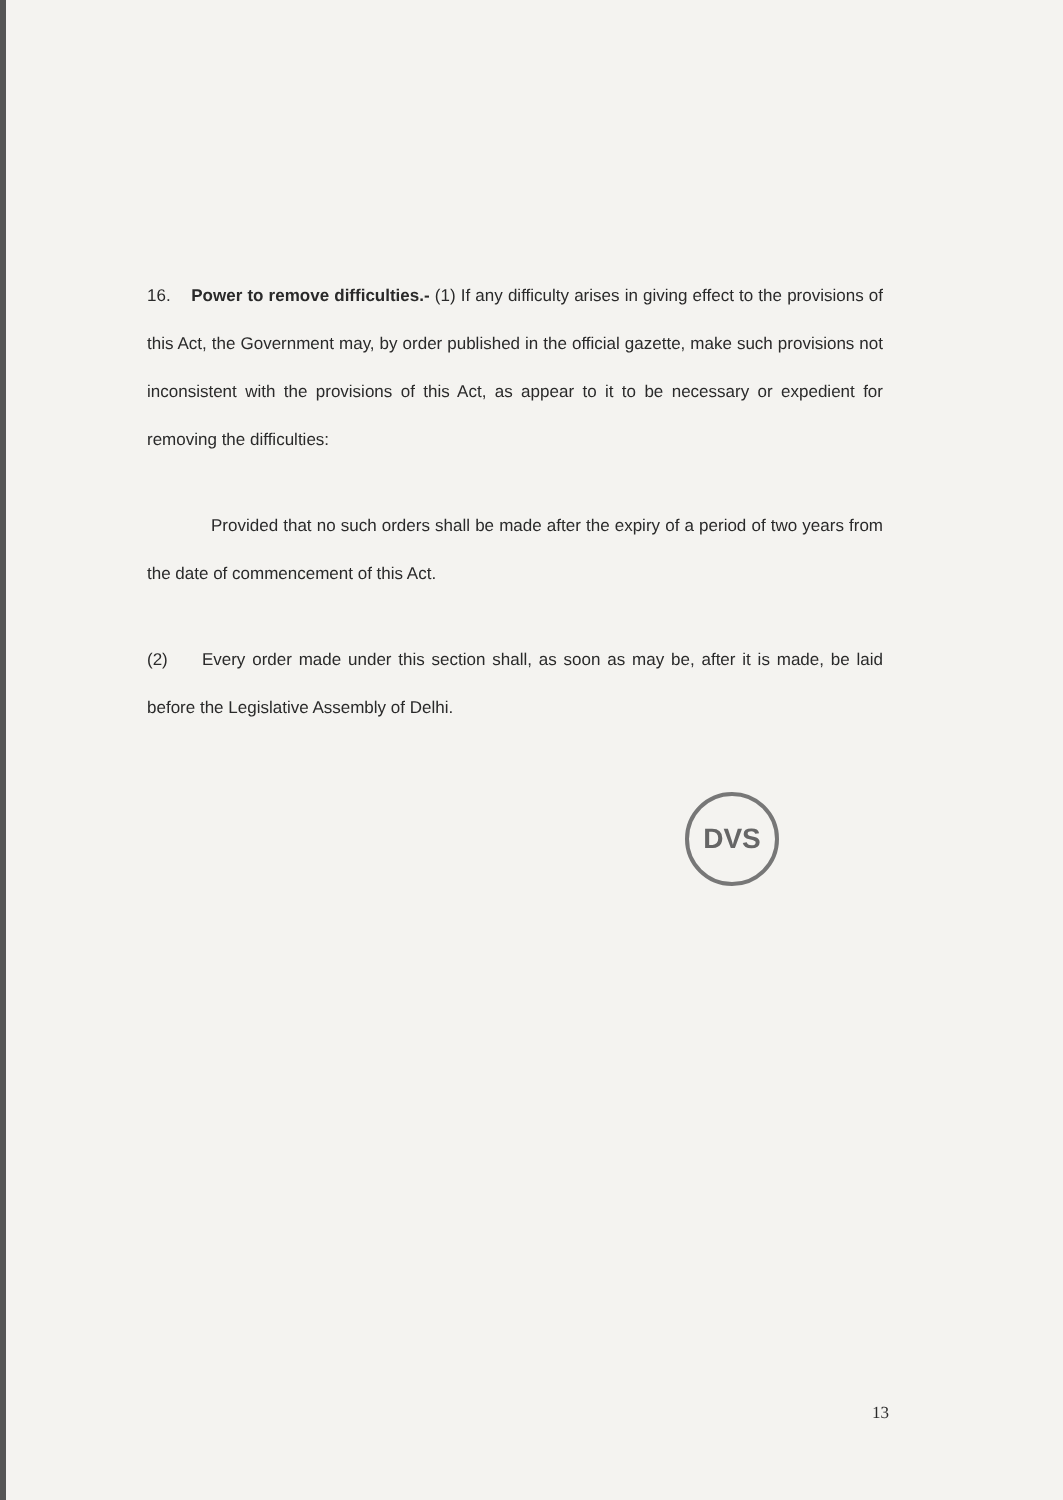16. Power to remove difficulties.- (1) If any difficulty arises in giving effect to the provisions of this Act, the Government may, by order published in the official gazette, make such provisions not inconsistent with the provisions of this Act, as appear to it to be necessary or expedient for removing the difficulties:
Provided that no such orders shall be made after the expiry of a period of two years from the date of commencement of this Act.
(2) Every order made under this section shall, as soon as may be, after it is made, be laid before the Legislative Assembly of Delhi.
DVS
13